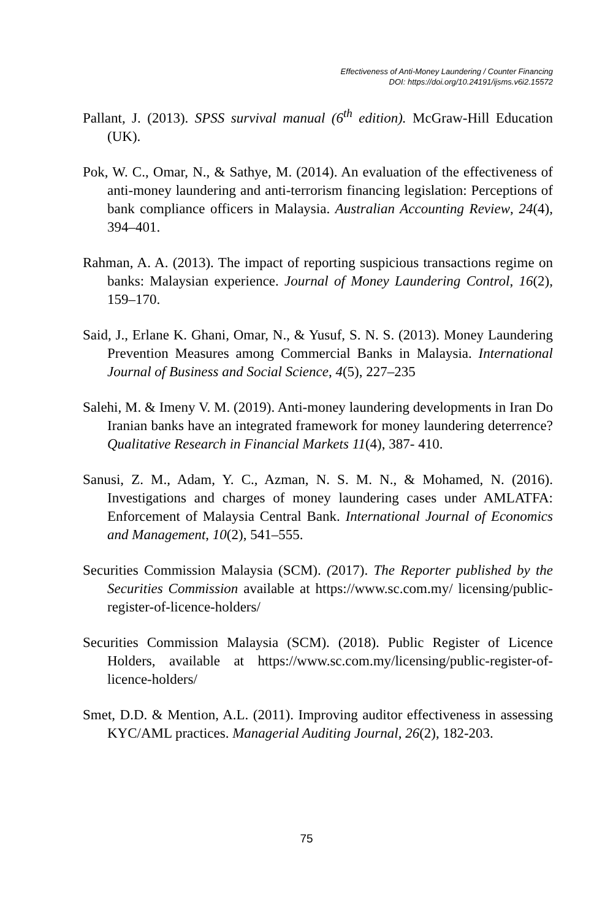Effectiveness of Anti-Money Laundering / Counter Financing
DOI: https://doi.org/10.24191/ijsms.v6i2.15572
Pallant, J. (2013). SPSS survival manual (6<sup>th</sup> edition). McGraw-Hill Education (UK).
Pok, W. C., Omar, N., & Sathye, M. (2014). An evaluation of the effectiveness of anti-money laundering and anti-terrorism financing legislation: Perceptions of bank compliance officers in Malaysia. Australian Accounting Review, 24(4), 394–401.
Rahman, A. A. (2013). The impact of reporting suspicious transactions regime on banks: Malaysian experience. Journal of Money Laundering Control, 16(2), 159–170.
Said, J., Erlane K. Ghani, Omar, N., & Yusuf, S. N. S. (2013). Money Laundering Prevention Measures among Commercial Banks in Malaysia. International Journal of Business and Social Science, 4(5), 227–235
Salehi, M. & Imeny V. M. (2019). Anti-money laundering developments in Iran Do Iranian banks have an integrated framework for money laundering deterrence? Qualitative Research in Financial Markets 11(4), 387- 410.
Sanusi, Z. M., Adam, Y. C., Azman, N. S. M. N., & Mohamed, N. (2016). Investigations and charges of money laundering cases under AMLATFA: Enforcement of Malaysia Central Bank. International Journal of Economics and Management, 10(2), 541–555.
Securities Commission Malaysia (SCM). (2017). The Reporter published by the Securities Commission available at https://www.sc.com.my/ licensing/public-register-of-licence-holders/
Securities Commission Malaysia (SCM). (2018). Public Register of Licence Holders, available at https://www.sc.com.my/licensing/public-register-of-licence-holders/
Smet, D.D. & Mention, A.L. (2011). Improving auditor effectiveness in assessing KYC/AML practices. Managerial Auditing Journal, 26(2), 182-203.
75